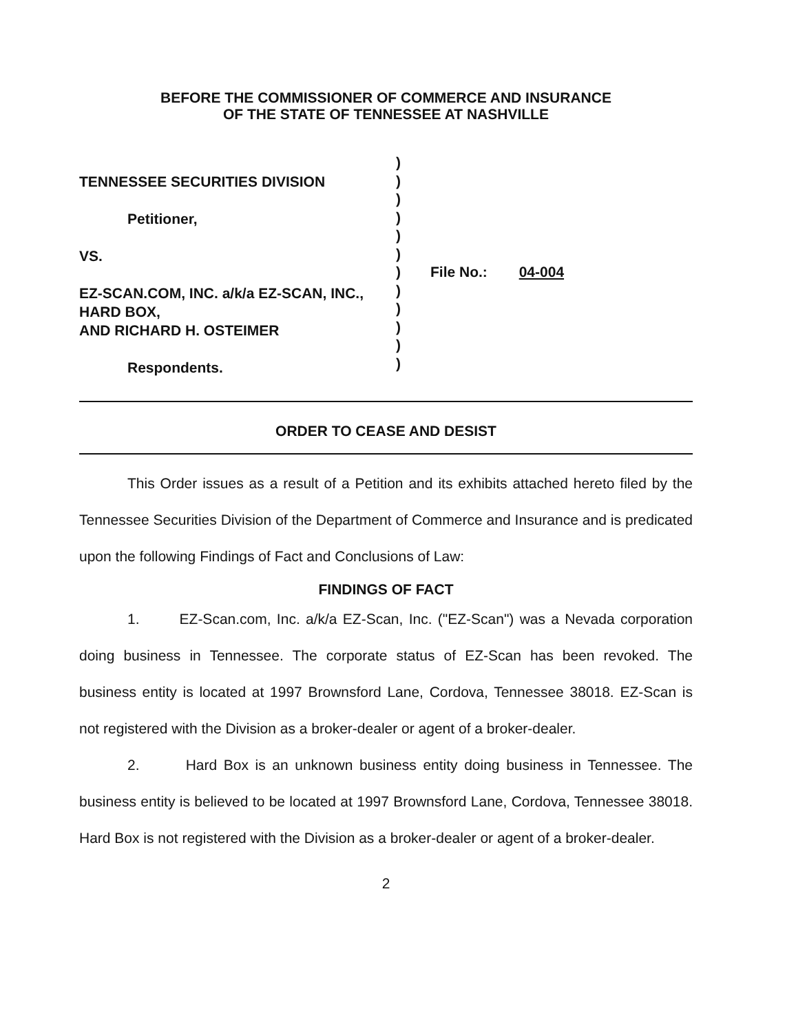BEFORE THE COMMISSIONER OF COMMERCE AND INSURANCE
OF THE STATE OF TENNESSEE AT NASHVILLE
TENNESSEE SECURITIES DIVISION
Petitioner,
VS.
EZ-SCAN.COM, INC. a/k/a EZ-SCAN, INC.,
HARD BOX,
AND RICHARD H. OSTEIMER
Respondents.
)
)
)
)
)
)
)
)
)
)
)
)
File No.: 04-004
ORDER TO CEASE AND DESIST
This Order issues as a result of a Petition and its exhibits attached hereto filed by the Tennessee Securities Division of the Department of Commerce and Insurance and is predicated upon the following Findings of Fact and Conclusions of Law:
FINDINGS OF FACT
1. EZ-Scan.com, Inc. a/k/a EZ-Scan, Inc. ("EZ-Scan") was a Nevada corporation doing business in Tennessee. The corporate status of EZ-Scan has been revoked. The business entity is located at 1997 Brownsford Lane, Cordova, Tennessee 38018. EZ-Scan is not registered with the Division as a broker-dealer or agent of a broker-dealer.
2. Hard Box is an unknown business entity doing business in Tennessee. The business entity is believed to be located at 1997 Brownsford Lane, Cordova, Tennessee 38018. Hard Box is not registered with the Division as a broker-dealer or agent of a broker-dealer.
2